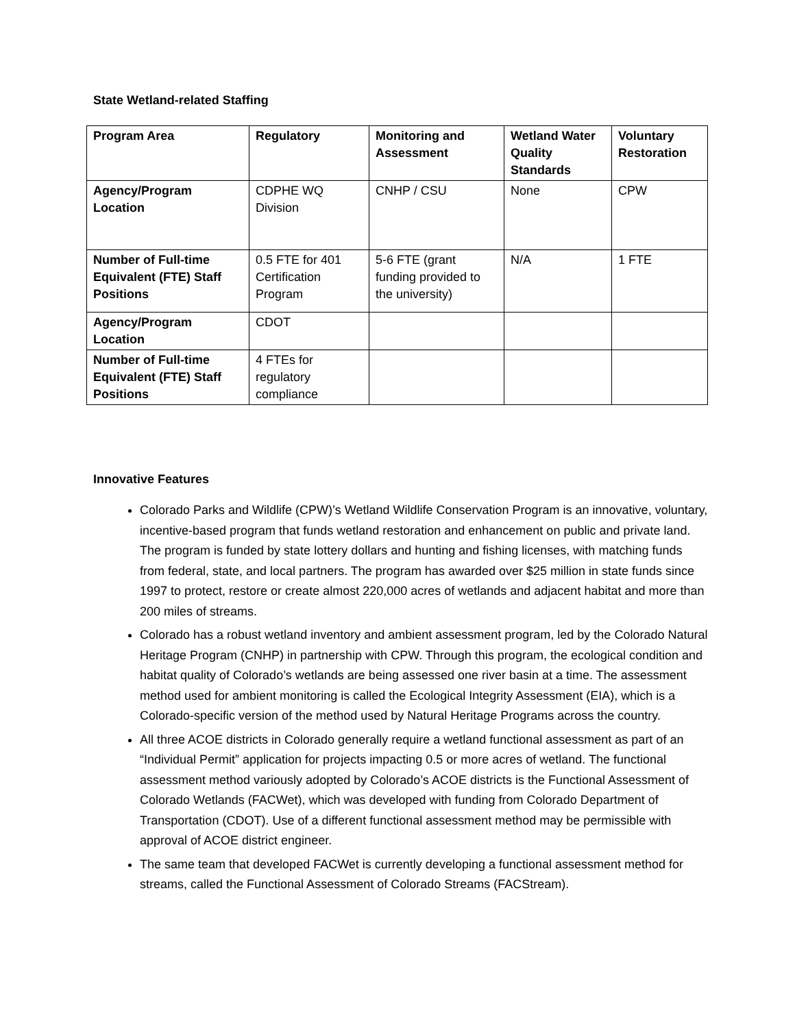State Wetland-related Staffing
| Program Area | Regulatory | Monitoring and Assessment | Wetland Water Quality Standards | Voluntary Restoration |
| --- | --- | --- | --- | --- |
| Agency/Program Location | CDPHE WQ Division | CNHP / CSU | None | CPW |
| Number of Full-time Equivalent (FTE) Staff Positions | 0.5 FTE for 401 Certification Program | 5-6 FTE (grant funding provided to the university) | N/A | 1 FTE |
| Agency/Program Location | CDOT | | | |
| Number of Full-time Equivalent (FTE) Staff Positions | 4 FTEs for regulatory compliance | | | |
Innovative Features
Colorado Parks and Wildlife (CPW)’s Wetland Wildlife Conservation Program is an innovative, voluntary, incentive-based program that funds wetland restoration and enhancement on public and private land. The program is funded by state lottery dollars and hunting and fishing licenses, with matching funds from federal, state, and local partners. The program has awarded over $25 million in state funds since 1997 to protect, restore or create almost 220,000 acres of wetlands and adjacent habitat and more than 200 miles of streams.
Colorado has a robust wetland inventory and ambient assessment program, led by the Colorado Natural Heritage Program (CNHP) in partnership with CPW. Through this program, the ecological condition and habitat quality of Colorado’s wetlands are being assessed one river basin at a time. The assessment method used for ambient monitoring is called the Ecological Integrity Assessment (EIA), which is a Colorado-specific version of the method used by Natural Heritage Programs across the country.
All three ACOE districts in Colorado generally require a wetland functional assessment as part of an “Individual Permit” application for projects impacting 0.5 or more acres of wetland. The functional assessment method variously adopted by Colorado’s ACOE districts is the Functional Assessment of Colorado Wetlands (FACWet), which was developed with funding from Colorado Department of Transportation (CDOT). Use of a different functional assessment method may be permissible with approval of ACOE district engineer.
The same team that developed FACWet is currently developing a functional assessment method for streams, called the Functional Assessment of Colorado Streams (FACStream).